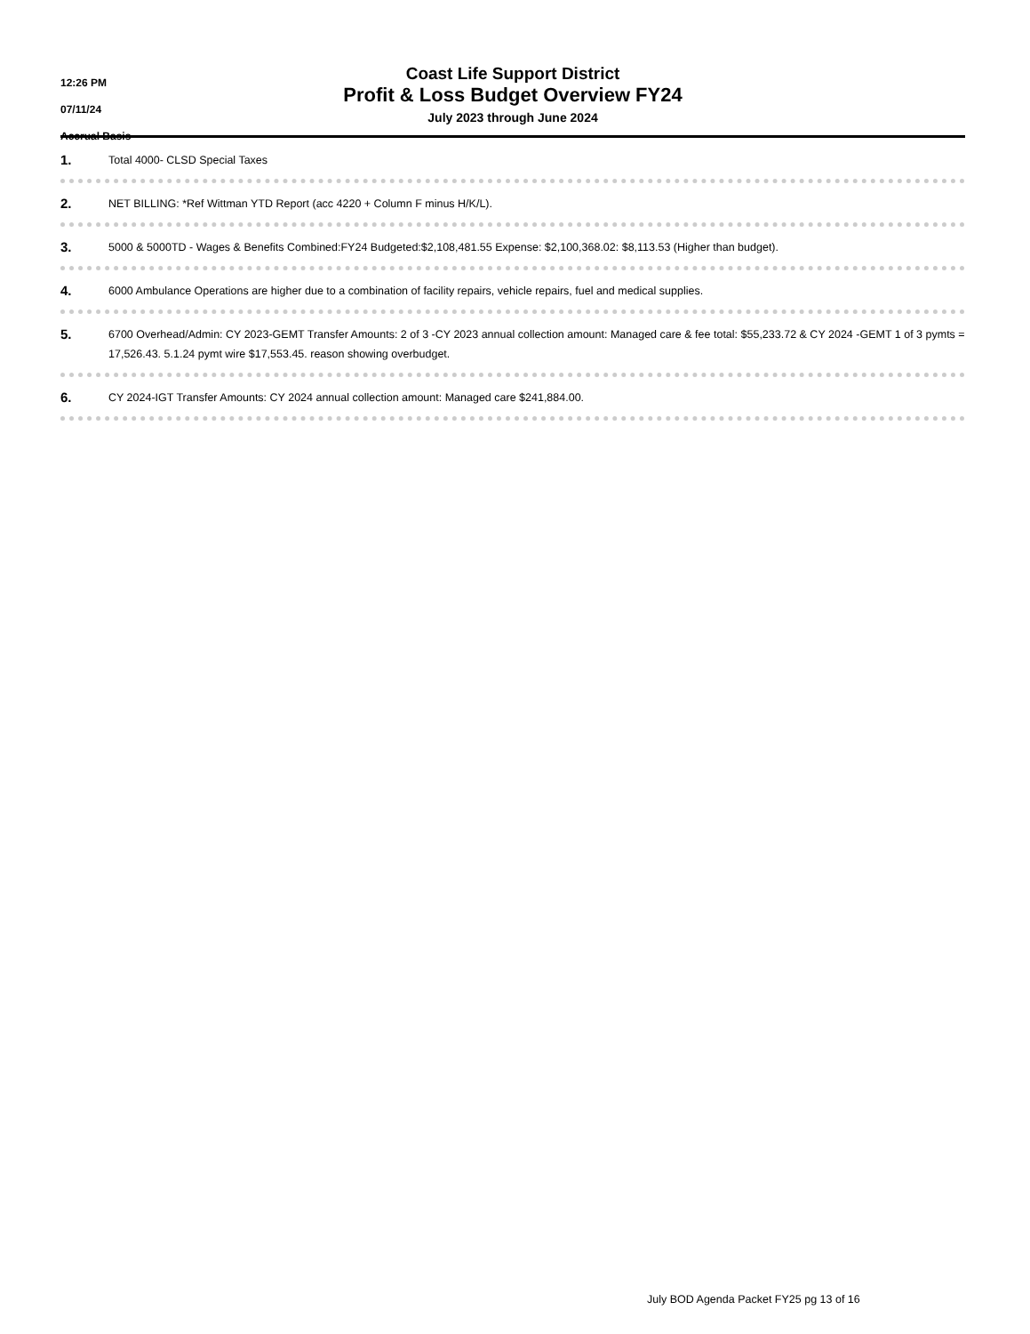12:26 PM
07/11/24
Accrual Basis
Coast Life Support District
Profit & Loss Budget Overview FY24
July 2023 through June 2024
1.
Total 4000- CLSD Special Taxes
2.
NET BILLING: *Ref Wittman YTD Report (acc 4220 + Column F minus H/K/L).
3.
5000 & 5000TD - Wages & Benefits Combined:FY24 Budgeted:$2,108,481.55 Expense: $2,100,368.02: $8,113.53 (Higher than budget).
4.
6000 Ambulance Operations are higher due to a combination of facility repairs, vehicle repairs, fuel and medical supplies.
5.
6700 Overhead/Admin: CY 2023-GEMT Transfer Amounts: 2 of 3 -CY 2023 annual collection amount: Managed care & fee total: $55,233.72 & CY 2024 -GEMT 1 of 3 pymts = 17,526.43. 5.1.24 pymt wire $17,553.45. reason showing overbudget.
6.
CY 2024-IGT Transfer Amounts: CY 2024 annual collection amount: Managed care $241,884.00.
July BOD Agenda Packet FY25 pg 13 of 16